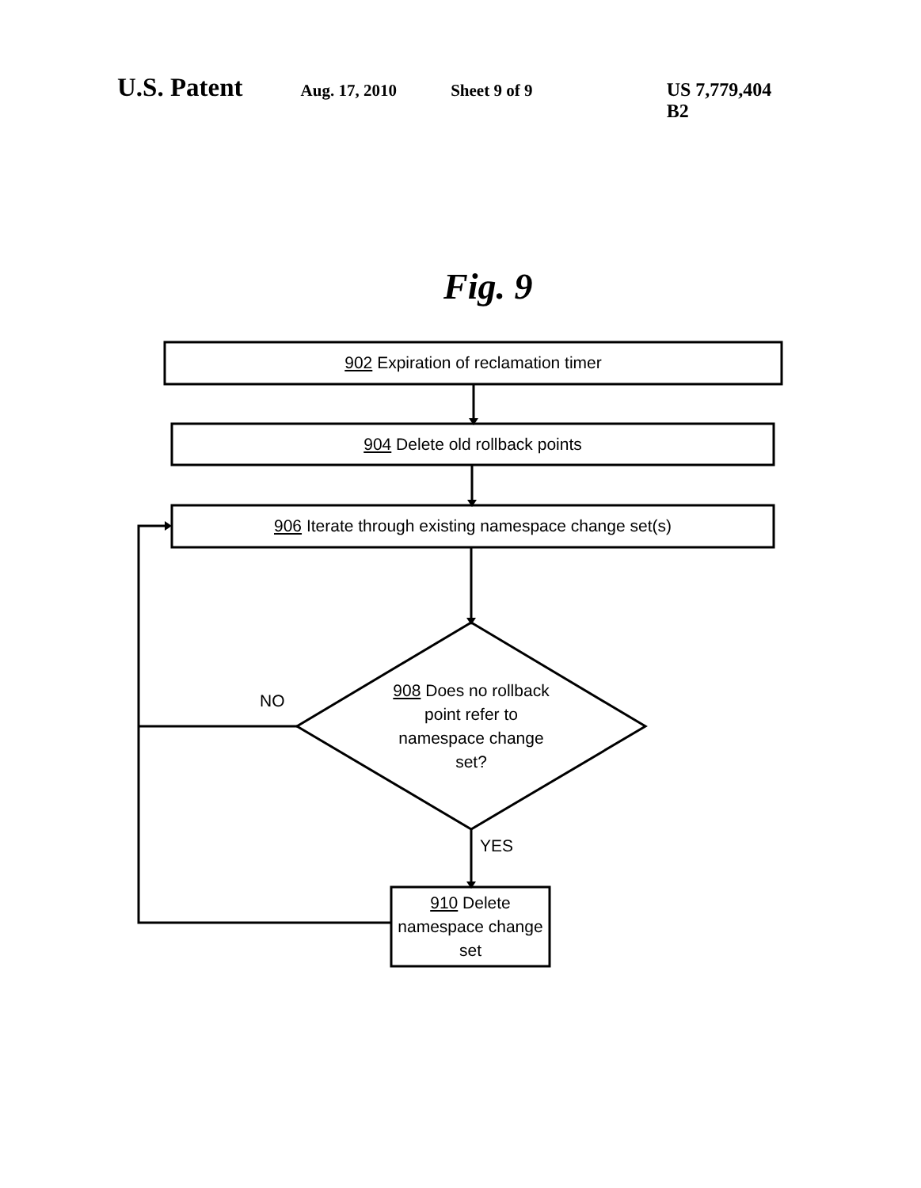U.S. Patent Aug. 17, 2010 Sheet 9 of 9 US 7,779,404 B2
Fig. 9
902 Expiration of reclamation timer
904 Delete old rollback points
906 Iterate through existing namespace change set(s)
908 Does no rollback point refer to namespace change set?
NO
YES
910 Delete namespace change set